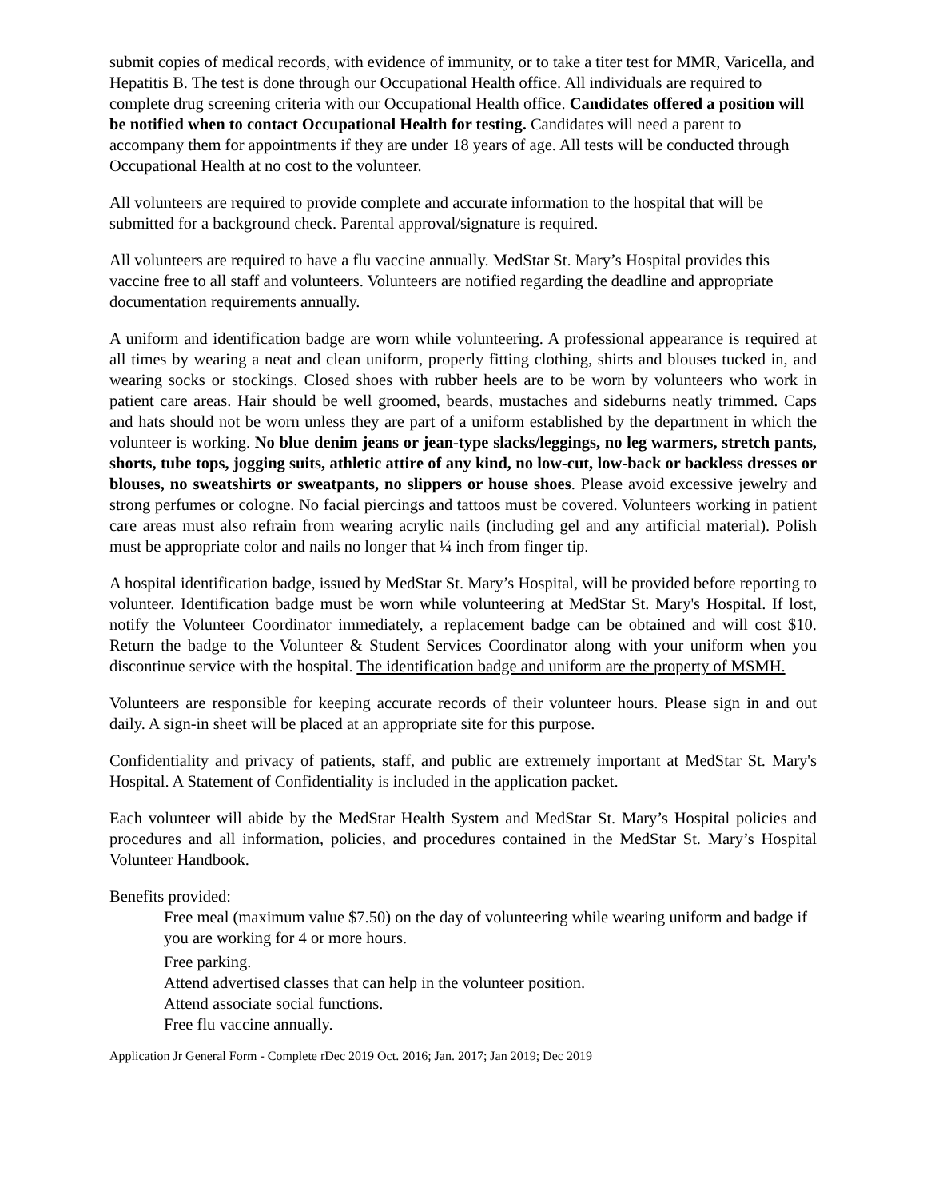submit copies of medical records, with evidence of immunity, or to take a titer test for MMR, Varicella, and Hepatitis B. The test is done through our Occupational Health office. All individuals are required to complete drug screening criteria with our Occupational Health office. Candidates offered a position will be notified when to contact Occupational Health for testing. Candidates will need a parent to accompany them for appointments if they are under 18 years of age. All tests will be conducted through Occupational Health at no cost to the volunteer.
All volunteers are required to provide complete and accurate information to the hospital that will be submitted for a background check. Parental approval/signature is required.
All volunteers are required to have a flu vaccine annually. MedStar St. Mary’s Hospital provides this vaccine free to all staff and volunteers. Volunteers are notified regarding the deadline and appropriate documentation requirements annually.
A uniform and identification badge are worn while volunteering. A professional appearance is required at all times by wearing a neat and clean uniform, properly fitting clothing, shirts and blouses tucked in, and wearing socks or stockings. Closed shoes with rubber heels are to be worn by volunteers who work in patient care areas. Hair should be well groomed, beards, mustaches and sideburns neatly trimmed. Caps and hats should not be worn unless they are part of a uniform established by the department in which the volunteer is working. No blue denim jeans or jean-type slacks/leggings, no leg warmers, stretch pants, shorts, tube tops, jogging suits, athletic attire of any kind, no low-cut, low-back or backless dresses or blouses, no sweatshirts or sweatpants, no slippers or house shoes. Please avoid excessive jewelry and strong perfumes or cologne. No facial piercings and tattoos must be covered. Volunteers working in patient care areas must also refrain from wearing acrylic nails (including gel and any artificial material). Polish must be appropriate color and nails no longer that ¼ inch from finger tip.
A hospital identification badge, issued by MedStar St. Mary’s Hospital, will be provided before reporting to volunteer. Identification badge must be worn while volunteering at MedStar St. Mary's Hospital. If lost, notify the Volunteer Coordinator immediately, a replacement badge can be obtained and will cost $10. Return the badge to the Volunteer & Student Services Coordinator along with your uniform when you discontinue service with the hospital. The identification badge and uniform are the property of MSMH.
Volunteers are responsible for keeping accurate records of their volunteer hours. Please sign in and out daily. A sign-in sheet will be placed at an appropriate site for this purpose.
Confidentiality and privacy of patients, staff, and public are extremely important at MedStar St. Mary's Hospital. A Statement of Confidentiality is included in the application packet.
Each volunteer will abide by the MedStar Health System and MedStar St. Mary’s Hospital policies and procedures and all information, policies, and procedures contained in the MedStar St. Mary’s Hospital Volunteer Handbook.
Benefits provided:
Free meal (maximum value $7.50) on the day of volunteering while wearing uniform and badge if you are working for 4 or more hours.
Free parking.
Attend advertised classes that can help in the volunteer position.
Attend associate social functions.
Free flu vaccine annually.
Application Jr General Form - Complete rDec 2019 Oct. 2016; Jan. 2017; Jan 2019; Dec 2019